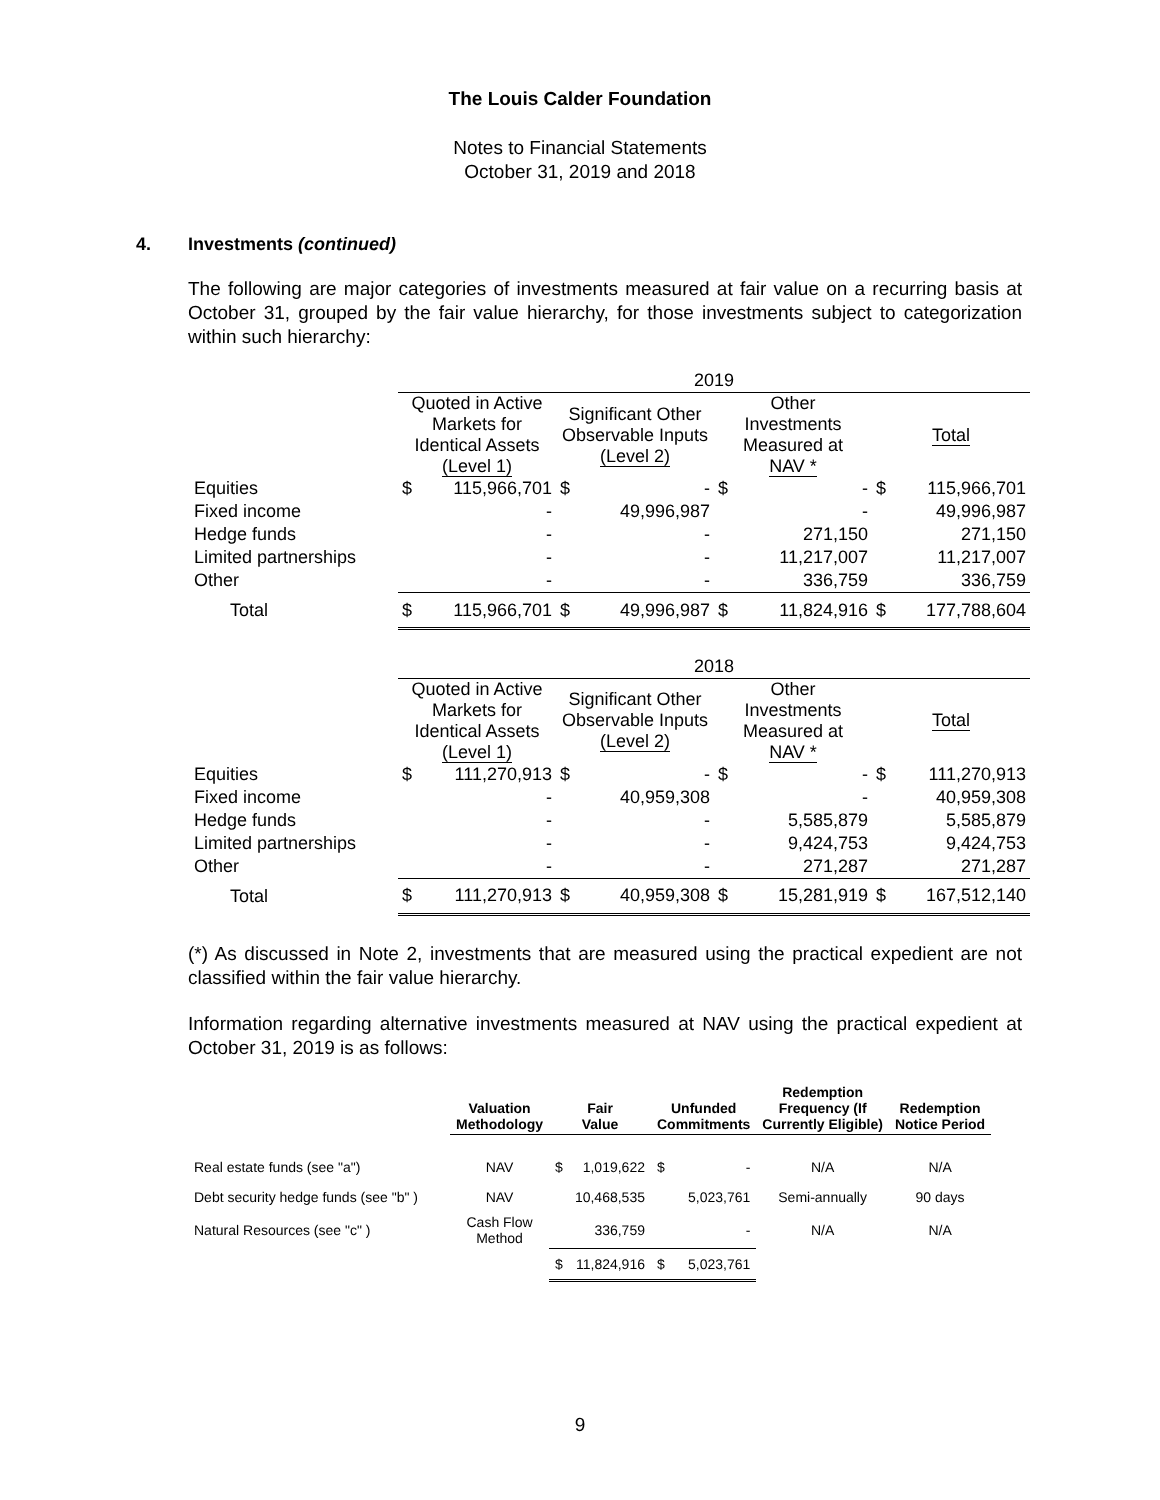The Louis Calder Foundation
Notes to Financial Statements
October 31, 2019 and 2018
4. Investments (continued)
The following are major categories of investments measured at fair value on a recurring basis at October 31, grouped by the fair value hierarchy, for those investments subject to categorization within such hierarchy:
| | 2019 | | | | | | | |
| | Quoted in Active Markets for Identical Assets (Level 1) | | Significant Other Observable Inputs (Level 2) | | Other Investments Measured at NAV * | | Total | |
| Equities | $ | 115,966,701 | $ | - | $ | - | $ | 115,966,701 |
| Fixed income | | - | | 49,996,987 | | - | | 49,996,987 |
| Hedge funds | | - | | - | | 271,150 | | 271,150 |
| Limited partnerships | | - | | - | | 11,217,007 | | 11,217,007 |
| Other | | - | | - | | 336,759 | | 336,759 |
| Total | $ | 115,966,701 | $ | 49,996,987 | $ | 11,824,916 | $ | 177,788,604 |
| | 2018 | | | | | | | |
| | Quoted in Active Markets for Identical Assets (Level 1) | | Significant Other Observable Inputs (Level 2) | | Other Investments Measured at NAV * | | Total | |
| Equities | $ | 111,270,913 | $ | - | $ | - | $ | 111,270,913 |
| Fixed income | | - | | 40,959,308 | | - | | 40,959,308 |
| Hedge funds | | - | | - | | 5,585,879 | | 5,585,879 |
| Limited partnerships | | - | | - | | 9,424,753 | | 9,424,753 |
| Other | | - | | - | | 271,287 | | 271,287 |
| Total | $ | 111,270,913 | $ | 40,959,308 | $ | 15,281,919 | $ | 167,512,140 |
(*) As discussed in Note 2, investments that are measured using the practical expedient are not classified within the fair value hierarchy.
Information regarding alternative investments measured at NAV using the practical expedient at October 31, 2019 is as follows:
| | Valuation Methodology | Fair Value | | Unfunded Commitments | | Redemption Frequency (If Currently Eligible) | Redemption Notice Period |
| Real estate funds (see "a") | NAV | $ | 1,019,622 | $ | - | N/A | N/A |
| Debt security hedge funds (see "b" ) | NAV | | 10,468,535 | | 5,023,761 | Semi-annually | 90 days |
| Natural Resources (see "c" ) | Cash Flow Method | | 336,759 | | - | N/A | N/A |
| | | $ | 11,824,916 | $ | 5,023,761 | | |
9